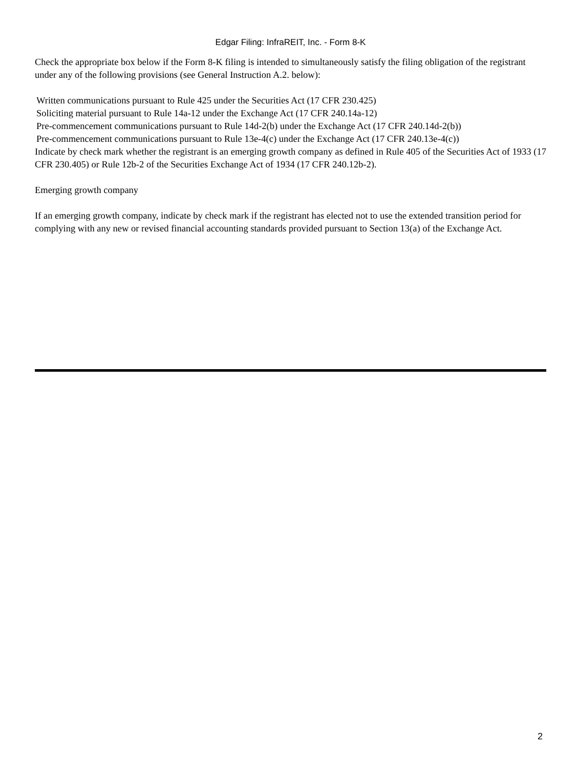Edgar Filing: InfraREIT, Inc. - Form 8-K
Check the appropriate box below if the Form 8-K filing is intended to simultaneously satisfy the filing obligation of the registrant under any of the following provisions (see General Instruction A.2. below):
Written communications pursuant to Rule 425 under the Securities Act (17 CFR 230.425)
Soliciting material pursuant to Rule 14a-12 under the Exchange Act (17 CFR 240.14a-12)
Pre-commencement communications pursuant to Rule 14d-2(b) under the Exchange Act (17 CFR 240.14d-2(b))
Pre-commencement communications pursuant to Rule 13e-4(c) under the Exchange Act (17 CFR 240.13e-4(c))
Indicate by check mark whether the registrant is an emerging growth company as defined in Rule 405 of the Securities Act of 1933 (17 CFR 230.405) or Rule 12b-2 of the Securities Exchange Act of 1934 (17 CFR 240.12b-2).
Emerging growth company
If an emerging growth company, indicate by check mark if the registrant has elected not to use the extended transition period for complying with any new or revised financial accounting standards provided pursuant to Section 13(a) of the Exchange Act.
2